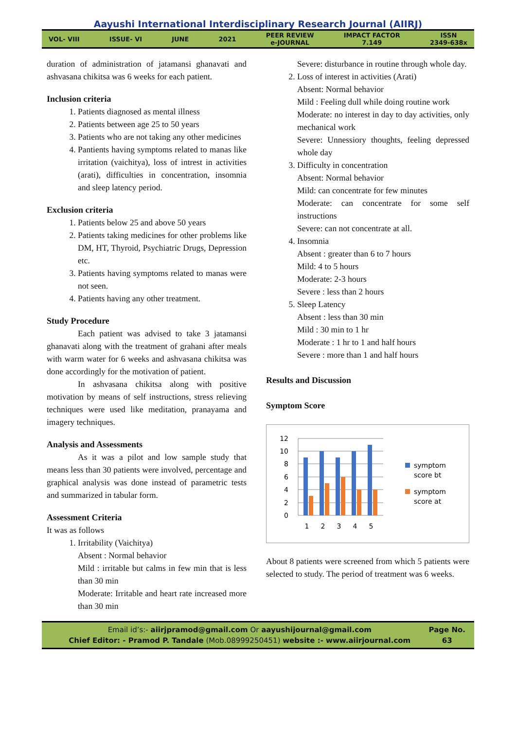Aayushi International Interdisciplinary Research Journal (AIIRJ)
VOL- VIII ISSUE- VI JUNE 2021 PEER REVIEW
e-JOURNAL IMPACT FACTOR
7.149 ISSN
2349-638x
duration of administration of jatamansi ghanavati and ashvasana chikitsa was 6 weeks for each patient.
Inclusion criteria
1. Patients diagnosed as mental illness
2. Patients between age 25 to 50 years
3. Patients who are not taking any other medicines
4. Pantients having symptoms related to manas like irritation (vaichitya), loss of intrest in activities (arati), difficulties in concentration, insomnia and sleep latency period.
Exclusion criteria
1. Patients below 25 and above 50 years
2. Patients taking medicines for other problems like DM, HT, Thyroid, Psychiatric Drugs, Depression etc.
3. Patients having symptoms related to manas were not seen.
4. Patients having any other treatment.
Study Procedure
Each patient was advised to take 3 jatamansi ghanavati along with the treatment of grahani after meals with warm water for 6 weeks and ashvasana chikitsa was done accordingly for the motivation of patient.
In ashvasana chikitsa along with positive motivation by means of self instructions, stress relieving techniques were used like meditation, pranayama and imagery techniques.
Analysis and Assessments
As it was a pilot and low sample study that means less than 30 patients were involved, percentage and graphical analysis was done instead of parametric tests and summarized in tabular form.
Assessment Criteria
It was as follows
1. Irritability (Vaichitya)
Absent : Normal behavior
Mild : irritable but calms in few min that is less than 30 min
Moderate: Irritable and heart rate increased more than 30 min
Severe: disturbance in routine through whole day.
2. Loss of interest in activities (Arati)
Absent: Normal behavior
Mild : Feeling dull while doing routine work
Moderate: no interest in day to day activities, only mechanical work
Severe: Unnessiory thoughts, feeling depressed whole day
3. Difficulty in concentration
Absent: Normal behavior
Mild: can concentrate for few minutes
Moderate: can concentrate for some self instructions
Severe: can not concentrate at all.
4. Insomnia
Absent : greater than 6 to 7 hours
Mild: 4 to 5 hours
Moderate: 2-3 hours
Severe : less than 2 hours
5. Sleep Latency
Absent : less than 30 min
Mild : 30 min to 1 hr
Moderate : 1 hr to 1 and half hours
Severe : more than 1 and half hours
Results and Discussion
Symptom Score
12
10
8
6
4
2
0
1
2
3
4
5
symptom
score bt
symptom
score at
About 8 patients were screened from which 5 patients were selected to study. The period of treatment was 6 weeks.
Email id’s:- aiirjpramod@gmail.com Or aayushijournal@gmail.com
Chief Editor: - Pramod P. Tandale (Mob.08999250451) website :- www.aiirjournal.com
Page No.
63